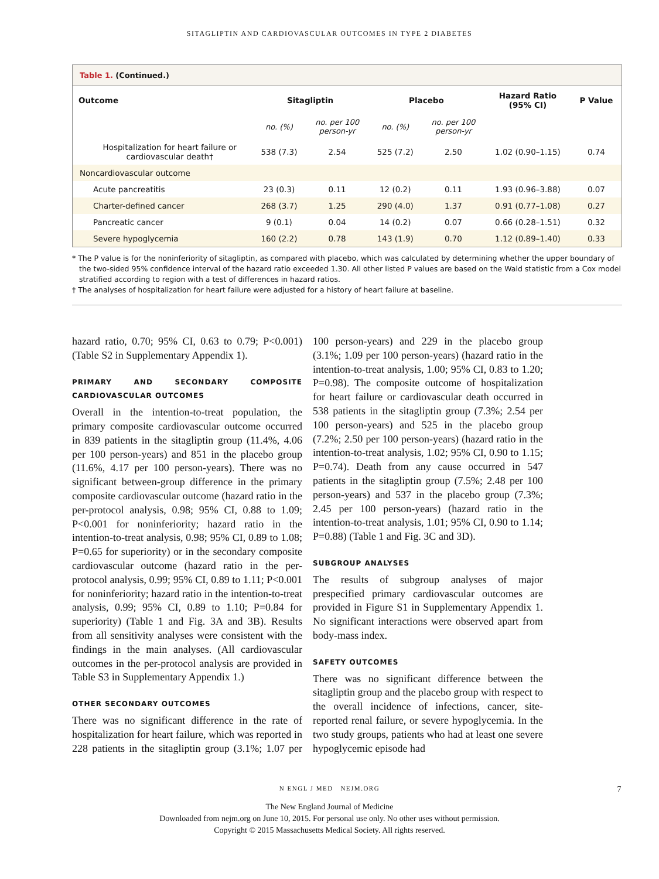SITAGLIPTIN AND CARDIOVASCULAR OUTCOMES IN TYPE 2 DIABETES
Table 1. (Continued.)
| Outcome | Sitagliptin | | Placebo | | Hazard Ratio (95% CI) | P Value |
| --- | --- | --- | --- | --- | --- | --- |
| | no. (%) | no. per 100 person-yr | no. (%) | no. per 100 person-yr | | |
| Hospitalization for heart failure or cardiovascular death† | 538 (7.3) | 2.54 | 525 (7.2) | 2.50 | 1.02 (0.90–1.15) | 0.74 |
| Noncardiovascular outcome | | | | | | |
| Acute pancreatitis | 23 (0.3) | 0.11 | 12 (0.2) | 0.11 | 1.93 (0.96–3.88) | 0.07 |
| Charter-defined cancer | 268 (3.7) | 1.25 | 290 (4.0) | 1.37 | 0.91 (0.77–1.08) | 0.27 |
| Pancreatic cancer | 9 (0.1) | 0.04 | 14 (0.2) | 0.07 | 0.66 (0.28–1.51) | 0.32 |
| Severe hypoglycemia | 160 (2.2) | 0.78 | 143 (1.9) | 0.70 | 1.12 (0.89–1.40) | 0.33 |
* The P value is for the noninferiority of sitagliptin, as compared with placebo, which was calculated by determining whether the upper boundary of the two-sided 95% confidence interval of the hazard ratio exceeded 1.30. All other listed P values are based on the Wald statistic from a Cox model stratified according to region with a test of differences in hazard ratios.
† The analyses of hospitalization for heart failure were adjusted for a history of heart failure at baseline.
hazard ratio, 0.70; 95% CI, 0.63 to 0.79; P<0.001) (Table S2 in Supplementary Appendix 1).
PRIMARY AND SECONDARY COMPOSITE CARDIOVASCULAR OUTCOMES
Overall in the intention-to-treat population, the primary composite cardiovascular outcome occurred in 839 patients in the sitagliptin group (11.4%, 4.06 per 100 person-years) and 851 in the placebo group (11.6%, 4.17 per 100 person-years). There was no significant between-group difference in the primary composite cardiovascular outcome (hazard ratio in the per-protocol analysis, 0.98; 95% CI, 0.88 to 1.09; P<0.001 for noninferiority; hazard ratio in the intention-to-treat analysis, 0.98; 95% CI, 0.89 to 1.08; P=0.65 for superiority) or in the secondary composite cardiovascular outcome (hazard ratio in the per-protocol analysis, 0.99; 95% CI, 0.89 to 1.11; P<0.001 for noninferiority; hazard ratio in the intention-to-treat analysis, 0.99; 95% CI, 0.89 to 1.10; P=0.84 for superiority) (Table 1 and Fig. 3A and 3B). Results from all sensitivity analyses were consistent with the findings in the main analyses. (All cardiovascular outcomes in the per-protocol analysis are provided in Table S3 in Supplementary Appendix 1.)
OTHER SECONDARY OUTCOMES
There was no significant difference in the rate of hospitalization for heart failure, which was reported in 228 patients in the sitagliptin group (3.1%; 1.07 per 100 person-years) and 229 in the placebo group (3.1%; 1.09 per 100 person-years) (hazard ratio in the intention-to-treat analysis, 1.00; 95% CI, 0.83 to 1.20; P=0.98). The composite outcome of hospitalization for heart failure or cardiovascular death occurred in 538 patients in the sitagliptin group (7.3%; 2.54 per 100 person-years) and 525 in the placebo group (7.2%; 2.50 per 100 person-years) (hazard ratio in the intention-to-treat analysis, 1.02; 95% CI, 0.90 to 1.15; P=0.74). Death from any cause occurred in 547 patients in the sitagliptin group (7.5%; 2.48 per 100 person-years) and 537 in the placebo group (7.3%; 2.45 per 100 person-years) (hazard ratio in the intention-to-treat analysis, 1.01; 95% CI, 0.90 to 1.14; P=0.88) (Table 1 and Fig. 3C and 3D).
SUBGROUP ANALYSES
The results of subgroup analyses of major prespecified primary cardiovascular outcomes are provided in Figure S1 in Supplementary Appendix 1. No significant interactions were observed apart from body-mass index.
SAFETY OUTCOMES
There was no significant difference between the sitagliptin group and the placebo group with respect to the overall incidence of infections, cancer, site-reported renal failure, or severe hypoglycemia. In the two study groups, patients who had at least one severe hypoglycemic episode had
N ENGL J MED NEJM.ORG 7
The New England Journal of Medicine
Downloaded from nejm.org on June 10, 2015. For personal use only. No other uses without permission.
Copyright © 2015 Massachusetts Medical Society. All rights reserved.